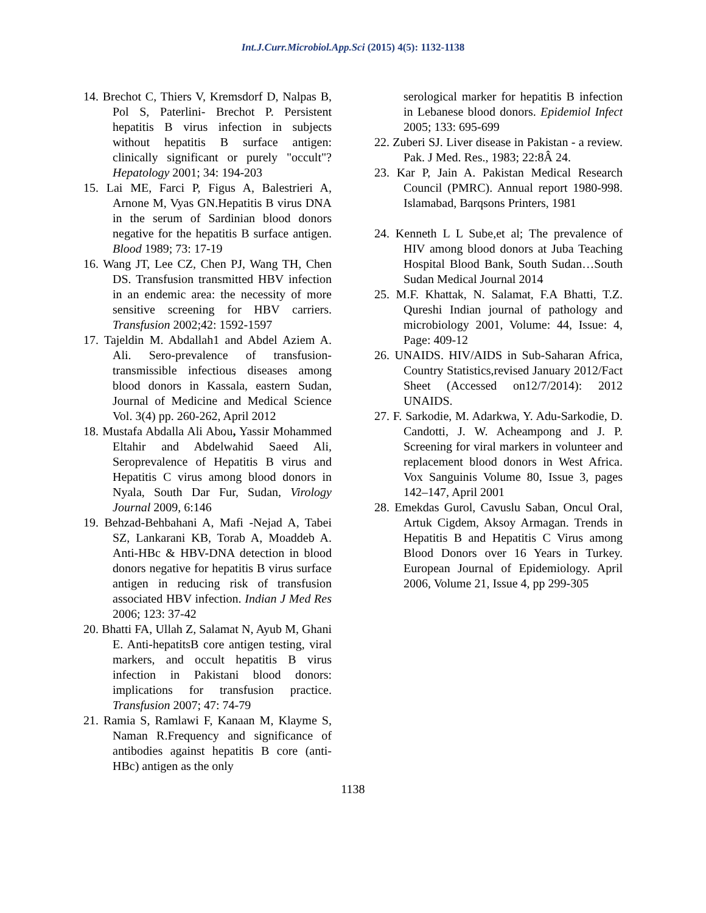Int.J.Curr.Microbiol.App.Sci (2015) 4(5): 1132-1138
14. Brechot C, Thiers V, Kremsdorf D, Nalpas B, Pol S, Paterlini- Brechot P. Persistent hepatitis B virus infection in subjects without hepatitis B surface antigen: clinically significant or purely "occult"? Hepatology 2001; 34: 194-203
15. Lai ME, Farci P, Figus A, Balestrieri A, Arnone M, Vyas GN.Hepatitis B virus DNA in the serum of Sardinian blood donors negative for the hepatitis B surface antigen. Blood 1989; 73: 17-19
16. Wang JT, Lee CZ, Chen PJ, Wang TH, Chen DS. Transfusion transmitted HBV infection in an endemic area: the necessity of more sensitive screening for HBV carriers. Transfusion 2002;42: 1592-1597
17. Tajeldin M. Abdallah1 and Abdel Aziem A. Ali. Sero-prevalence of transfusion-transmissible infectious diseases among blood donors in Kassala, eastern Sudan, Journal of Medicine and Medical Science Vol. 3(4) pp. 260-262, April 2012
18. Mustafa Abdalla Ali Abou, Yassir Mohammed Eltahir and Abdelwahid Saeed Ali, Seroprevalence of Hepatitis B virus and Hepatitis C virus among blood donors in Nyala, South Dar Fur, Sudan, Virology Journal 2009, 6:146
19. Behzad-Behbahani A, Mafi -Nejad A, Tabei SZ, Lankarani KB, Torab A, Moaddeb A. Anti-HBc & HBV-DNA detection in blood donors negative for hepatitis B virus surface antigen in reducing risk of transfusion associated HBV infection. Indian J Med Res 2006; 123: 37-42
20. Bhatti FA, Ullah Z, Salamat N, Ayub M, Ghani E. Anti-hepatitsB core antigen testing, viral markers, and occult hepatitis B virus infection in Pakistani blood donors: implications for transfusion practice. Transfusion 2007; 47: 74-79
21. Ramia S, Ramlawi F, Kanaan M, Klayme S, Naman R.Frequency and significance of antibodies against hepatitis B core (anti-HBc) antigen as the only
serological marker for hepatitis B infection in Lebanese blood donors. Epidemiol Infect 2005; 133: 695-699
22. Zuberi SJ. Liver disease in Pakistan - a review. Pak. J Med. Res., 1983; 22:8Â 24.
23. Kar P, Jain A. Pakistan Medical Research Council (PMRC). Annual report 1980-998. Islamabad, Barqsons Printers, 1981
24. Kenneth L L Sube,et al; The prevalence of HIV among blood donors at Juba Teaching Hospital Blood Bank, South Sudan…South Sudan Medical Journal 2014
25. M.F. Khattak, N. Salamat, F.A Bhatti, T.Z. Qureshi Indian journal of pathology and microbiology 2001, Volume: 44, Issue: 4, Page: 409-12
26. UNAIDS. HIV/AIDS in Sub-Saharan Africa, Country Statistics,revised January 2012/Fact Sheet (Accessed on12/7/2014): 2012 UNAIDS.
27. F. Sarkodie, M. Adarkwa, Y. Adu-Sarkodie, D. Candotti, J. W. Acheampong and J. P. Screening for viral markers in volunteer and replacement blood donors in West Africa. Vox Sanguinis Volume 80, Issue 3, pages 142–147, April 2001
28. Emekdas Gurol, Cavuslu Saban, Oncul Oral, Artuk Cigdem, Aksoy Armagan. Trends in Hepatitis B and Hepatitis C Virus among Blood Donors over 16 Years in Turkey. European Journal of Epidemiology. April 2006, Volume 21, Issue 4, pp 299-305
1138